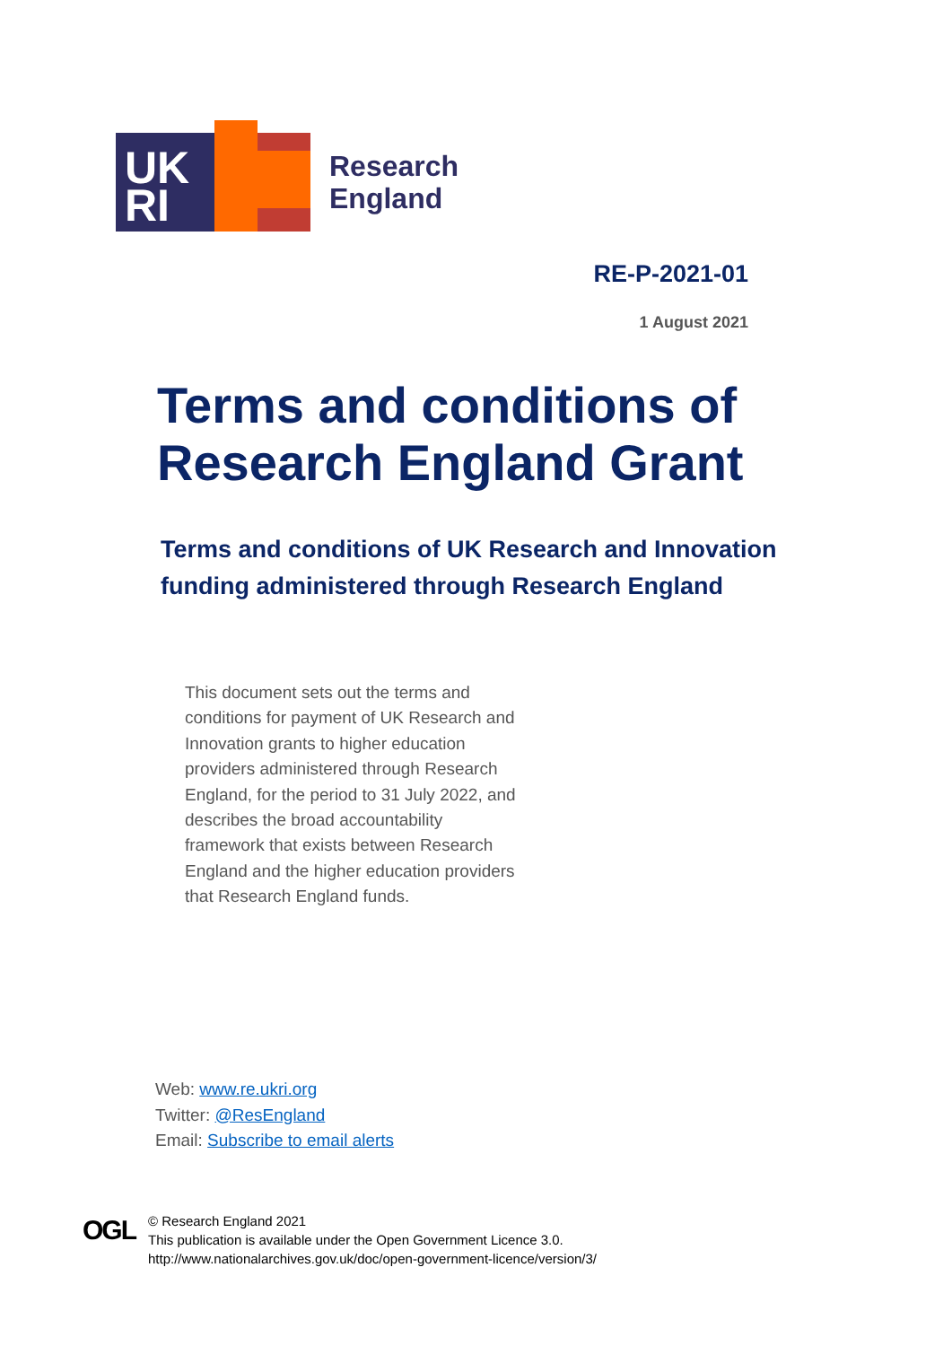UK
RI
Research
England
RE-P-2021-01
1 August 2021
Terms and conditions of
Research England Grant
Terms and conditions of UK Research and Innovation
funding administered through Research England
This document sets out the terms and conditions for payment of UK Research and Innovation grants to higher education providers administered through Research England, for the period to 31 July 2022, and describes the broad accountability framework that exists between Research England and the higher education providers that Research England funds.
Web: www.re.ukri.org
Twitter: @ResEngland
Email: Subscribe to email alerts
OGL
© Research England 2021
This publication is available under the Open Government Licence 3.0.
http://www.nationalarchives.gov.uk/doc/open-government-licence/version/3/